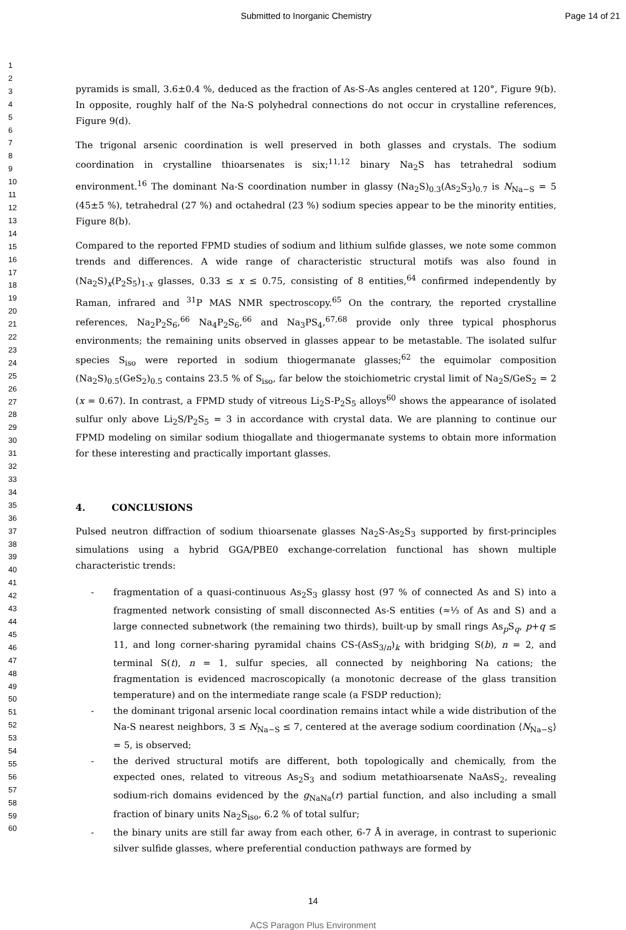Submitted to Inorganic Chemistry
Page 14 of 21
1
2
3
4
5
6
7
8
9
10
11
12
13
14
15
16
17
18
19
20
21
22
23
24
25
26
27
28
29
30
31
32
33
34
35
36
37
38
39
40
41
42
43
44
45
46
47
48
49
50
51
52
53
54
55
56
57
58
59
60
pyramids is small, 3.6±0.4 %, deduced as the fraction of As-S-As angles centered at 120°, Figure 9(b). In opposite, roughly half of the Na-S polyhedral connections do not occur in crystalline references, Figure 9(d).
The trigonal arsenic coordination is well preserved in both glasses and crystals. The sodium coordination in crystalline thioarsenates is six;<sup>11,12</sup> binary Na<sub>2</sub>S has tetrahedral sodium environment.<sup>16</sup> The dominant Na-S coordination number in glassy (Na<sub>2</sub>S)<sub>0.3</sub>(As<sub>2</sub>S<sub>3</sub>)<sub>0.7</sub> is N<sub>Na−S</sub> = 5 (45±5 %), tetrahedral (27 %) and octahedral (23 %) sodium species appear to be the minority entities, Figure 8(b).
Compared to the reported FPMD studies of sodium and lithium sulfide glasses, we note some common trends and differences. A wide range of characteristic structural motifs was also found in (Na<sub>2</sub>S)<sub>x</sub>(P<sub>2</sub>S<sub>5</sub>)<sub>1-x</sub> glasses, 0.33 ≤ x ≤ 0.75, consisting of 8 entities,<sup>64</sup> confirmed independently by Raman, infrared and <sup>31</sup>P MAS NMR spectroscopy.<sup>65</sup> On the contrary, the reported crystalline references, Na<sub>2</sub>P<sub>2</sub>S<sub>6</sub>,<sup>66</sup> Na<sub>4</sub>P<sub>2</sub>S<sub>6</sub>,<sup>66</sup> and Na<sub>3</sub>PS<sub>4</sub>,<sup>67,68</sup> provide only three typical phosphorus environments; the remaining units observed in glasses appear to be metastable. The isolated sulfur species S<sub>iso</sub> were reported in sodium thiogermanate glasses;<sup>62</sup> the equimolar composition (Na<sub>2</sub>S)<sub>0.5</sub>(GeS<sub>2</sub>)<sub>0.5</sub> contains 23.5 % of S<sub>iso</sub>, far below the stoichiometric crystal limit of Na<sub>2</sub>S/GeS<sub>2</sub> = 2 (x = 0.67). In contrast, a FPMD study of vitreous Li<sub>2</sub>S-P<sub>2</sub>S<sub>5</sub> alloys<sup>60</sup> shows the appearance of isolated sulfur only above Li<sub>2</sub>S/P<sub>2</sub>S<sub>5</sub> = 3 in accordance with crystal data. We are planning to continue our FPMD modeling on similar sodium thiogallate and thiogermanate systems to obtain more information for these interesting and practically important glasses.
4. CONCLUSIONS
Pulsed neutron diffraction of sodium thioarsenate glasses Na<sub>2</sub>S-As<sub>2</sub>S<sub>3</sub> supported by first-principles simulations using a hybrid GGA/PBE0 exchange-correlation functional has shown multiple characteristic trends:
- fragmentation of a quasi-continuous As<sub>2</sub>S<sub>3</sub> glassy host (97 % of connected As and S) into a fragmented network consisting of small disconnected As-S entities (≈⅓ of As and S) and a large connected subnetwork (the remaining two thirds), built-up by small rings As<sub>p</sub>S<sub>q</sub>, p+q ≤ 11, and long corner-sharing pyramidal chains CS-(AsS<sub>3/n</sub>)<sub>k</sub> with bridging S(b), n = 2, and terminal S(t), n = 1, sulfur species, all connected by neighboring Na cations; the fragmentation is evidenced macroscopically (a monotonic decrease of the glass transition temperature) and on the intermediate range scale (a FSDP reduction);
- the dominant trigonal arsenic local coordination remains intact while a wide distribution of the Na-S nearest neighbors, 3 ≤ N<sub>Na−S</sub> ≤ 7, centered at the average sodium coordination ⟨N<sub>Na−S</sub>⟩ = 5, is observed;
- the derived structural motifs are different, both topologically and chemically, from the expected ones, related to vitreous As<sub>2</sub>S<sub>3</sub> and sodium metathioarsenate NaAsS<sub>2</sub>, revealing sodium-rich domains evidenced by the g<sub>NaNa</sub>(r) partial function, and also including a small fraction of binary units Na<sub>2</sub>S<sub>iso</sub>, 6.2 % of total sulfur;
- the binary units are still far away from each other, 6-7 Å in average, in contrast to superionic silver sulfide glasses, where preferential conduction pathways are formed by
14
ACS Paragon Plus Environment